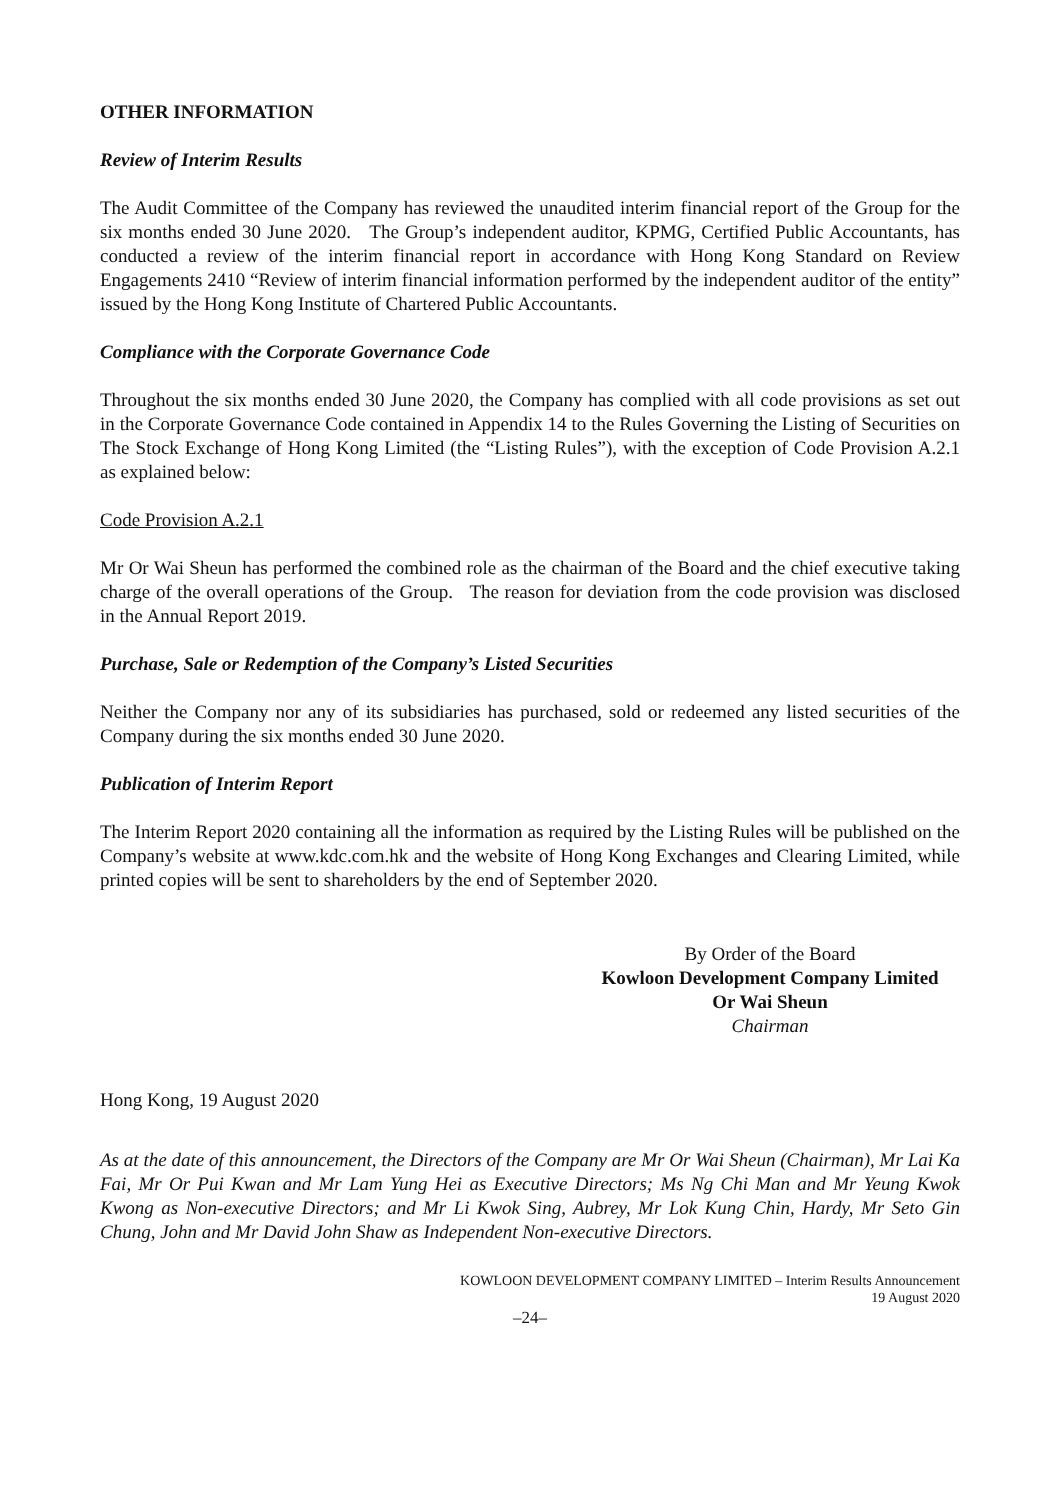OTHER INFORMATION
Review of Interim Results
The Audit Committee of the Company has reviewed the unaudited interim financial report of the Group for the six months ended 30 June 2020. The Group’s independent auditor, KPMG, Certified Public Accountants, has conducted a review of the interim financial report in accordance with Hong Kong Standard on Review Engagements 2410 “Review of interim financial information performed by the independent auditor of the entity” issued by the Hong Kong Institute of Chartered Public Accountants.
Compliance with the Corporate Governance Code
Throughout the six months ended 30 June 2020, the Company has complied with all code provisions as set out in the Corporate Governance Code contained in Appendix 14 to the Rules Governing the Listing of Securities on The Stock Exchange of Hong Kong Limited (the “Listing Rules”), with the exception of Code Provision A.2.1 as explained below:
Code Provision A.2.1
Mr Or Wai Sheun has performed the combined role as the chairman of the Board and the chief executive taking charge of the overall operations of the Group. The reason for deviation from the code provision was disclosed in the Annual Report 2019.
Purchase, Sale or Redemption of the Company’s Listed Securities
Neither the Company nor any of its subsidiaries has purchased, sold or redeemed any listed securities of the Company during the six months ended 30 June 2020.
Publication of Interim Report
The Interim Report 2020 containing all the information as required by the Listing Rules will be published on the Company’s website at www.kdc.com.hk and the website of Hong Kong Exchanges and Clearing Limited, while printed copies will be sent to shareholders by the end of September 2020.
By Order of the Board
Kowloon Development Company Limited
Or Wai Sheun
Chairman
Hong Kong, 19 August 2020
As at the date of this announcement, the Directors of the Company are Mr Or Wai Sheun (Chairman), Mr Lai Ka Fai, Mr Or Pui Kwan and Mr Lam Yung Hei as Executive Directors; Ms Ng Chi Man and Mr Yeung Kwok Kwong as Non-executive Directors; and Mr Li Kwok Sing, Aubrey, Mr Lok Kung Chin, Hardy, Mr Seto Gin Chung, John and Mr David John Shaw as Independent Non-executive Directors.
KOWLOON DEVELOPMENT COMPANY LIMITED – Interim Results Announcement
19 August 2020
–24–